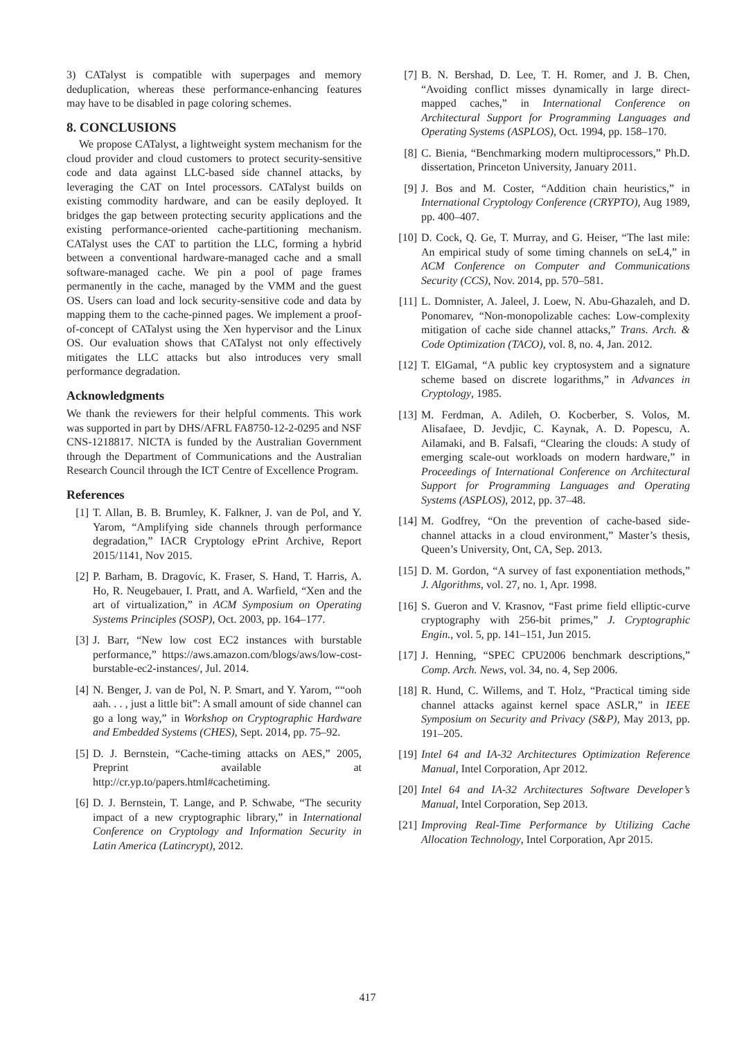3) CATalyst is compatible with superpages and memory deduplication, whereas these performance-enhancing features may have to be disabled in page coloring schemes.
8. CONCLUSIONS
We propose CATalyst, a lightweight system mechanism for the cloud provider and cloud customers to protect security-sensitive code and data against LLC-based side channel attacks, by leveraging the CAT on Intel processors. CATalyst builds on existing commodity hardware, and can be easily deployed. It bridges the gap between protecting security applications and the existing performance-oriented cache-partitioning mechanism. CATalyst uses the CAT to partition the LLC, forming a hybrid between a conventional hardware-managed cache and a small software-managed cache. We pin a pool of page frames permanently in the cache, managed by the VMM and the guest OS. Users can load and lock security-sensitive code and data by mapping them to the cache-pinned pages. We implement a proof-of-concept of CATalyst using the Xen hypervisor and the Linux OS. Our evaluation shows that CATalyst not only effectively mitigates the LLC attacks but also introduces very small performance degradation.
Acknowledgments
We thank the reviewers for their helpful comments. This work was supported in part by DHS/AFRL FA8750-12-2-0295 and NSF CNS-1218817. NICTA is funded by the Australian Government through the Department of Communications and the Australian Research Council through the ICT Centre of Excellence Program.
References
[1] T. Allan, B. B. Brumley, K. Falkner, J. van de Pol, and Y. Yarom, “Amplifying side channels through performance degradation,” IACR Cryptology ePrint Archive, Report 2015/1141, Nov 2015.
[2] P. Barham, B. Dragovic, K. Fraser, S. Hand, T. Harris, A. Ho, R. Neugebauer, I. Pratt, and A. Warfield, “Xen and the art of virtualization,” in ACM Symposium on Operating Systems Principles (SOSP), Oct. 2003, pp. 164–177.
[3] J. Barr, “New low cost EC2 instances with burstable performance,” https://aws.amazon.com/blogs/aws/low-cost-burstable-ec2-instances/, Jul. 2014.
[4] N. Benger, J. van de Pol, N. P. Smart, and Y. Yarom, ““ooh aah. . . , just a little bit”: A small amount of side channel can go a long way,” in Workshop on Cryptographic Hardware and Embedded Systems (CHES), Sept. 2014, pp. 75–92.
[5] D. J. Bernstein, “Cache-timing attacks on AES,” 2005, Preprint available at http://cr.yp.to/papers.html#cachetiming.
[6] D. J. Bernstein, T. Lange, and P. Schwabe, “The security impact of a new cryptographic library,” in International Conference on Cryptology and Information Security in Latin America (Latincrypt), 2012.
[7] B. N. Bershad, D. Lee, T. H. Romer, and J. B. Chen, “Avoiding conflict misses dynamically in large direct-mapped caches,” in International Conference on Architectural Support for Programming Languages and Operating Systems (ASPLOS), Oct. 1994, pp. 158–170.
[8] C. Bienia, “Benchmarking modern multiprocessors,” Ph.D. dissertation, Princeton University, January 2011.
[9] J. Bos and M. Coster, “Addition chain heuristics,” in International Cryptology Conference (CRYPTO), Aug 1989, pp. 400–407.
[10] D. Cock, Q. Ge, T. Murray, and G. Heiser, “The last mile: An empirical study of some timing channels on seL4,” in ACM Conference on Computer and Communications Security (CCS), Nov. 2014, pp. 570–581.
[11] L. Domnister, A. Jaleel, J. Loew, N. Abu-Ghazaleh, and D. Ponomarev, “Non-monopolizable caches: Low-complexity mitigation of cache side channel attacks,” Trans. Arch. & Code Optimization (TACO), vol. 8, no. 4, Jan. 2012.
[12] T. ElGamal, “A public key cryptosystem and a signature scheme based on discrete logarithms,” in Advances in Cryptology, 1985.
[13] M. Ferdman, A. Adileh, O. Kocberber, S. Volos, M. Alisafaee, D. Jevdjic, C. Kaynak, A. D. Popescu, A. Ailamaki, and B. Falsafi, “Clearing the clouds: A study of emerging scale-out workloads on modern hardware,” in Proceedings of International Conference on Architectural Support for Programming Languages and Operating Systems (ASPLOS), 2012, pp. 37–48.
[14] M. Godfrey, “On the prevention of cache-based side-channel attacks in a cloud environment,” Master’s thesis, Queen’s University, Ont, CA, Sep. 2013.
[15] D. M. Gordon, “A survey of fast exponentiation methods,” J. Algorithms, vol. 27, no. 1, Apr. 1998.
[16] S. Gueron and V. Krasnov, “Fast prime field elliptic-curve cryptography with 256-bit primes,” J. Cryptographic Engin., vol. 5, pp. 141–151, Jun 2015.
[17] J. Henning, “SPEC CPU2006 benchmark descriptions,” Comp. Arch. News, vol. 34, no. 4, Sep 2006.
[18] R. Hund, C. Willems, and T. Holz, “Practical timing side channel attacks against kernel space ASLR,” in IEEE Symposium on Security and Privacy (S&P), May 2013, pp. 191–205.
[19] Intel 64 and IA-32 Architectures Optimization Reference Manual, Intel Corporation, Apr 2012.
[20] Intel 64 and IA-32 Architectures Software Developer’s Manual, Intel Corporation, Sep 2013.
[21] Improving Real-Time Performance by Utilizing Cache Allocation Technology, Intel Corporation, Apr 2015.
417